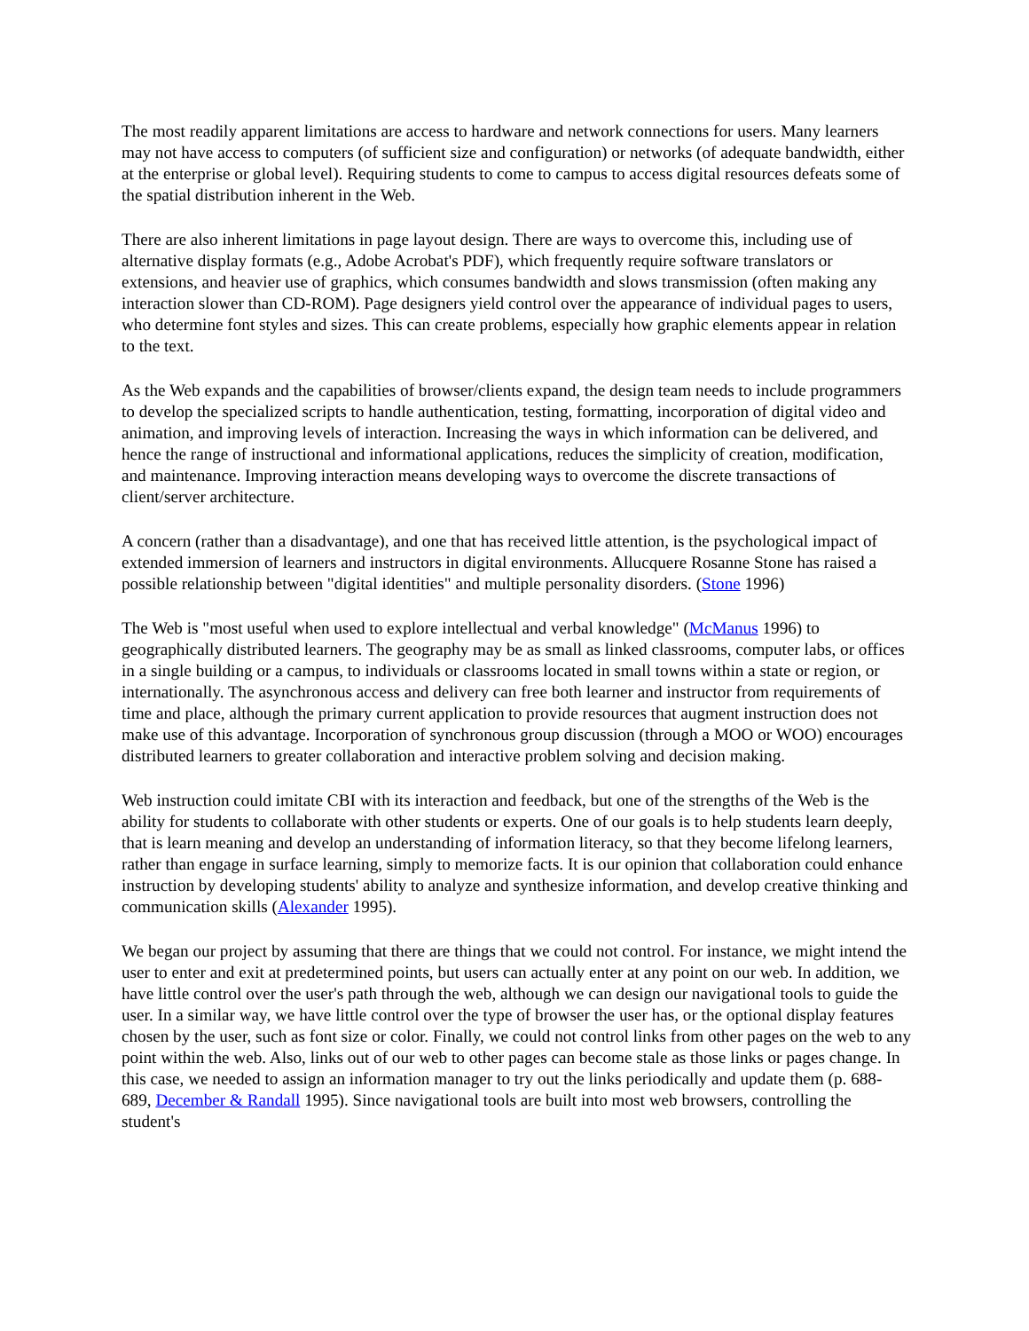The most readily apparent limitations are access to hardware and network connections for users. Many learners may not have access to computers (of sufficient size and configuration) or networks (of adequate bandwidth, either at the enterprise or global level). Requiring students to come to campus to access digital resources defeats some of the spatial distribution inherent in the Web.
There are also inherent limitations in page layout design. There are ways to overcome this, including use of alternative display formats (e.g., Adobe Acrobat's PDF), which frequently require software translators or extensions, and heavier use of graphics, which consumes bandwidth and slows transmission (often making any interaction slower than CD-ROM). Page designers yield control over the appearance of individual pages to users, who determine font styles and sizes. This can create problems, especially how graphic elements appear in relation to the text.
As the Web expands and the capabilities of browser/clients expand, the design team needs to include programmers to develop the specialized scripts to handle authentication, testing, formatting, incorporation of digital video and animation, and improving levels of interaction. Increasing the ways in which information can be delivered, and hence the range of instructional and informational applications, reduces the simplicity of creation, modification, and maintenance. Improving interaction means developing ways to overcome the discrete transactions of client/server architecture.
A concern (rather than a disadvantage), and one that has received little attention, is the psychological impact of extended immersion of learners and instructors in digital environments. Allucquere Rosanne Stone has raised a possible relationship between "digital identities" and multiple personality disorders. (Stone 1996)
The Web is "most useful when used to explore intellectual and verbal knowledge" (McManus 1996) to geographically distributed learners. The geography may be as small as linked classrooms, computer labs, or offices in a single building or a campus, to individuals or classrooms located in small towns within a state or region, or internationally. The asynchronous access and delivery can free both learner and instructor from requirements of time and place, although the primary current application to provide resources that augment instruction does not make use of this advantage. Incorporation of synchronous group discussion (through a MOO or WOO) encourages distributed learners to greater collaboration and interactive problem solving and decision making.
Web instruction could imitate CBI with its interaction and feedback, but one of the strengths of the Web is the ability for students to collaborate with other students or experts. One of our goals is to help students learn deeply, that is learn meaning and develop an understanding of information literacy, so that they become lifelong learners, rather than engage in surface learning, simply to memorize facts. It is our opinion that collaboration could enhance instruction by developing students' ability to analyze and synthesize information, and develop creative thinking and communication skills (Alexander 1995).
We began our project by assuming that there are things that we could not control. For instance, we might intend the user to enter and exit at predetermined points, but users can actually enter at any point on our web. In addition, we have little control over the user's path through the web, although we can design our navigational tools to guide the user. In a similar way, we have little control over the type of browser the user has, or the optional display features chosen by the user, such as font size or color. Finally, we could not control links from other pages on the web to any point within the web. Also, links out of our web to other pages can become stale as those links or pages change. In this case, we needed to assign an information manager to try out the links periodically and update them (p. 688-689, December & Randall 1995). Since navigational tools are built into most web browsers, controlling the student's